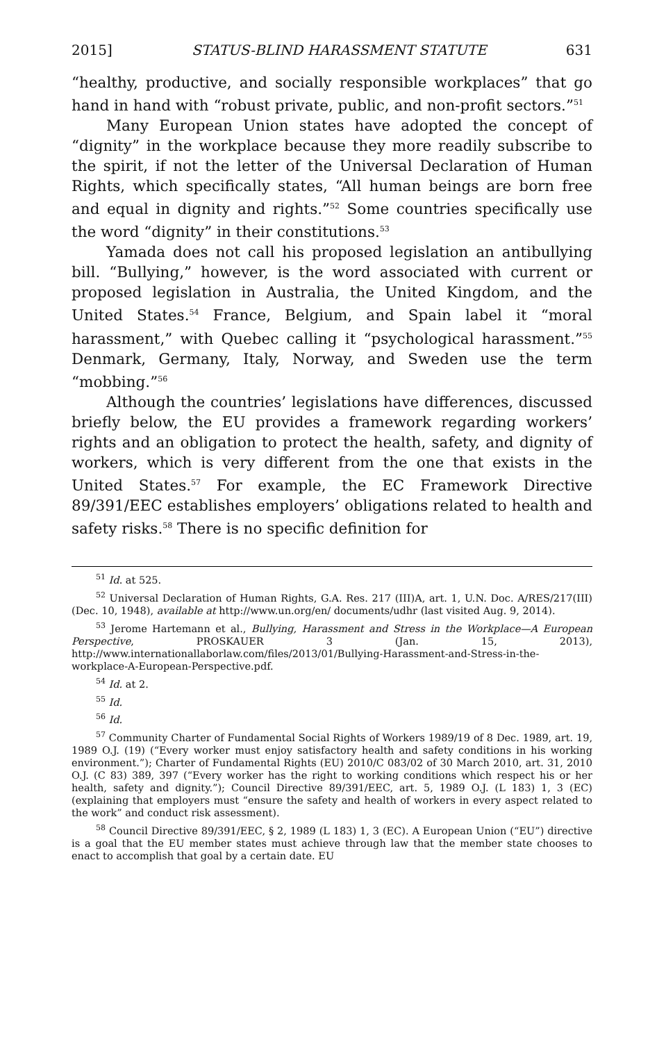2015] STATUS-BLIND HARASSMENT STATUTE 631
“healthy, productive, and socially responsible workplaces” that go hand in hand with “robust private, public, and non-profit sectors.”<sup>51</sup>
Many European Union states have adopted the concept of “dignity” in the workplace because they more readily subscribe to the spirit, if not the letter of the Universal Declaration of Human Rights, which specifically states, “All human beings are born free and equal in dignity and rights.”<sup>52</sup> Some countries specifically use the word “dignity” in their constitutions.<sup>53</sup>
Yamada does not call his proposed legislation an antibullying bill. “Bullying,” however, is the word associated with current or proposed legislation in Australia, the United Kingdom, and the United States.<sup>54</sup> France, Belgium, and Spain label it “moral harassment,” with Quebec calling it “psychological harassment.”<sup>55</sup> Denmark, Germany, Italy, Norway, and Sweden use the term “mobbing.”<sup>56</sup>
Although the countries’ legislations have differences, discussed briefly below, the EU provides a framework regarding workers’ rights and an obligation to protect the health, safety, and dignity of workers, which is very different from the one that exists in the United States.<sup>57</sup> For example, the EC Framework Directive 89/391/EEC establishes employers’ obligations related to health and safety risks.<sup>58</sup> There is no specific definition for
<sup>51</sup> Id. at 525.
<sup>52</sup> Universal Declaration of Human Rights, G.A. Res. 217 (III)A, art. 1, U.N. Doc. A/RES/217(III) (Dec. 10, 1948), available at http://www.un.org/en/ documents/udhr (last visited Aug. 9, 2014).
<sup>53</sup> Jerome Hartemann et al., Bullying, Harassment and Stress in the Workplace—A European Perspective, PROSKAUER 3 (Jan. 15, 2013), http://www.internationallaborlaw.com/files/2013/01/Bullying-Harassment-and-Stress-in-the-workplace-A-European-Perspective.pdf.
<sup>54</sup> Id. at 2.
<sup>55</sup> Id.
<sup>56</sup> Id.
<sup>57</sup> Community Charter of Fundamental Social Rights of Workers 1989/19 of 8 Dec. 1989, art. 19, 1989 O.J. (19) (“Every worker must enjoy satisfactory health and safety conditions in his working environment.”); Charter of Fundamental Rights (EU) 2010/C 083/02 of 30 March 2010, art. 31, 2010 O.J. (C 83) 389, 397 (“Every worker has the right to working conditions which respect his or her health, safety and dignity.”); Council Directive 89/391/EEC, art. 5, 1989 O.J. (L 183) 1, 3 (EC) (explaining that employers must “ensure the safety and health of workers in every aspect related to the work” and conduct risk assessment).
<sup>58</sup> Council Directive 89/391/EEC, § 2, 1989 (L 183) 1, 3 (EC). A European Union (“EU”) directive is a goal that the EU member states must achieve through law that the member state chooses to enact to accomplish that goal by a certain date. EU